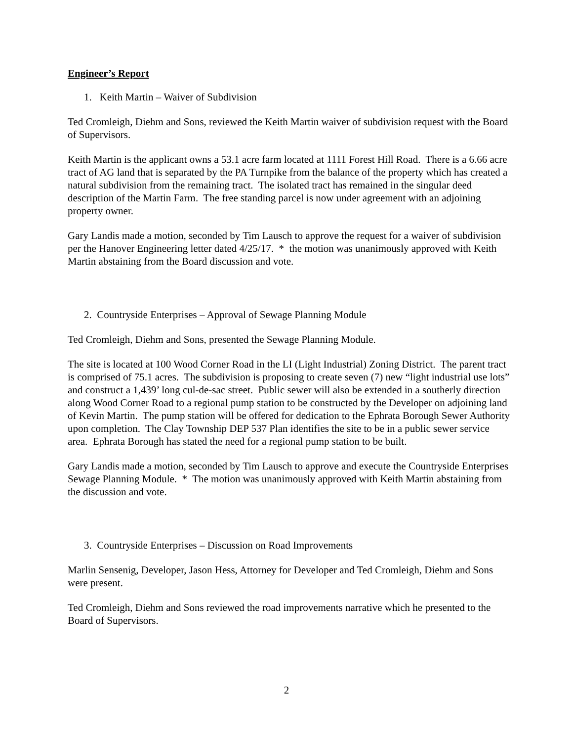Engineer’s Report
1. Keith Martin – Waiver of Subdivision
Ted Cromleigh, Diehm and Sons, reviewed the Keith Martin waiver of subdivision request with the Board of Supervisors.
Keith Martin is the applicant owns a 53.1 acre farm located at 1111 Forest Hill Road. There is a 6.66 acre tract of AG land that is separated by the PA Turnpike from the balance of the property which has created a natural subdivision from the remaining tract. The isolated tract has remained in the singular deed description of the Martin Farm. The free standing parcel is now under agreement with an adjoining property owner.
Gary Landis made a motion, seconded by Tim Lausch to approve the request for a waiver of subdivision per the Hanover Engineering letter dated 4/25/17. * the motion was unanimously approved with Keith Martin abstaining from the Board discussion and vote.
2. Countryside Enterprises – Approval of Sewage Planning Module
Ted Cromleigh, Diehm and Sons, presented the Sewage Planning Module.
The site is located at 100 Wood Corner Road in the LI (Light Industrial) Zoning District. The parent tract is comprised of 75.1 acres. The subdivision is proposing to create seven (7) new “light industrial use lots” and construct a 1,439’ long cul-de-sac street. Public sewer will also be extended in a southerly direction along Wood Corner Road to a regional pump station to be constructed by the Developer on adjoining land of Kevin Martin. The pump station will be offered for dedication to the Ephrata Borough Sewer Authority upon completion. The Clay Township DEP 537 Plan identifies the site to be in a public sewer service area. Ephrata Borough has stated the need for a regional pump station to be built.
Gary Landis made a motion, seconded by Tim Lausch to approve and execute the Countryside Enterprises Sewage Planning Module. * The motion was unanimously approved with Keith Martin abstaining from the discussion and vote.
3. Countryside Enterprises – Discussion on Road Improvements
Marlin Sensenig, Developer, Jason Hess, Attorney for Developer and Ted Cromleigh, Diehm and Sons were present.
Ted Cromleigh, Diehm and Sons reviewed the road improvements narrative which he presented to the Board of Supervisors.
2